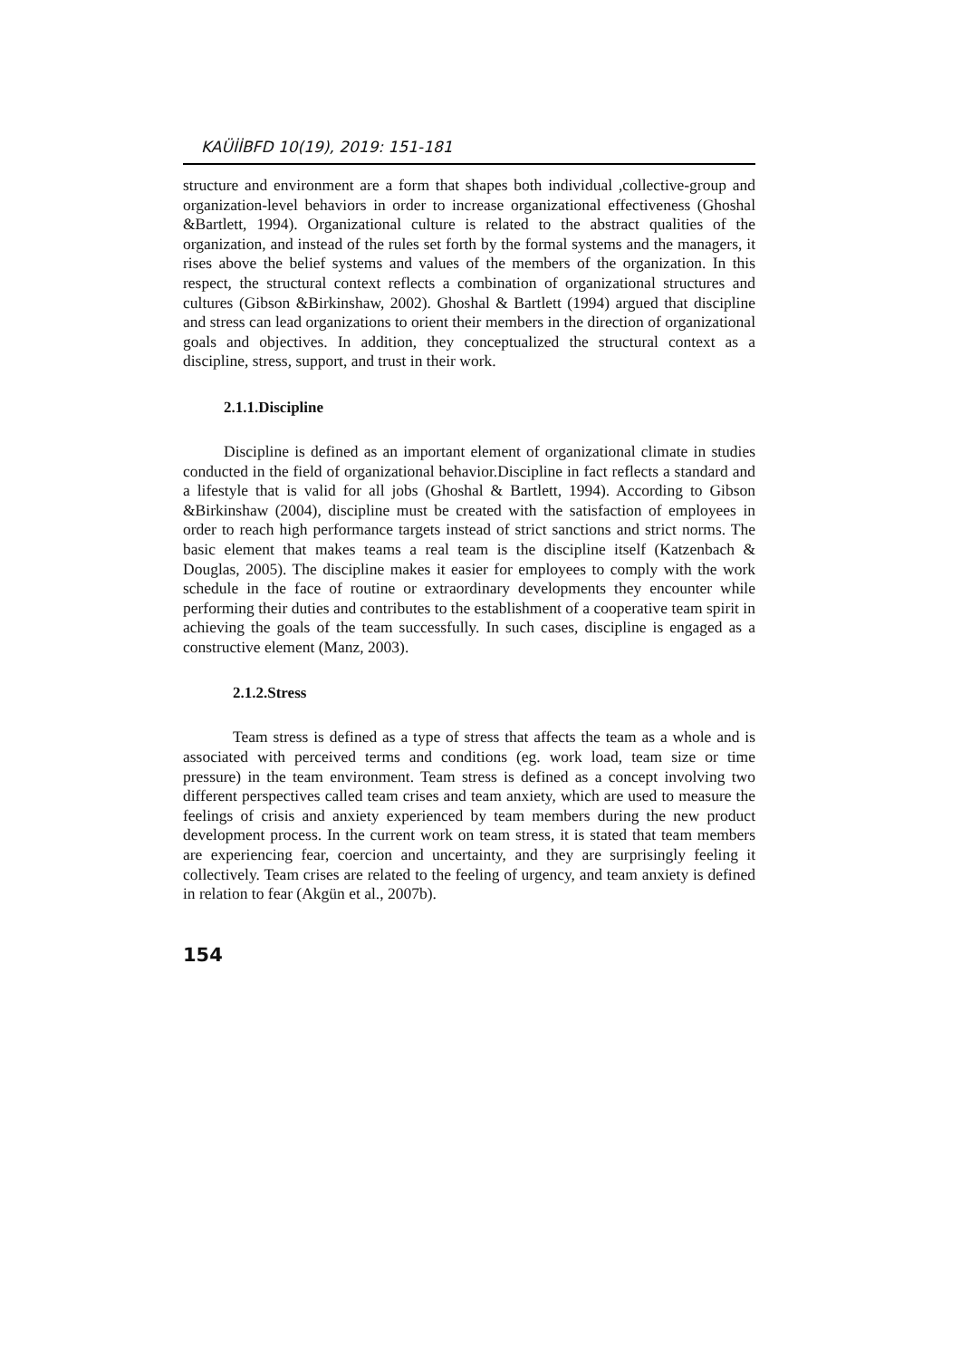KAÜİİBFD 10(19), 2019: 151-181
structure and environment are a form that shapes both individual ,collective-group and organization-level behaviors in order to increase organizational effectiveness (Ghoshal &Bartlett, 1994). Organizational culture is related to the abstract qualities of the organization, and instead of the rules set forth by the formal systems and the managers, it rises above the belief systems and values of the members of the organization. In this respect, the structural context reflects a combination of organizational structures and cultures (Gibson &Birkinshaw, 2002). Ghoshal & Bartlett (1994) argued that discipline and stress can lead organizations to orient their members in the direction of organizational goals and objectives. In addition, they conceptualized the structural context as a discipline, stress, support, and trust in their work.
2.1.1.Discipline
Discipline is defined as an important element of organizational climate in studies conducted in the field of organizational behavior.Discipline in fact reflects a standard and a lifestyle that is valid for all jobs (Ghoshal & Bartlett, 1994). According to Gibson &Birkinshaw (2004), discipline must be created with the satisfaction of employees in order to reach high performance targets instead of strict sanctions and strict norms. The basic element that makes teams a real team is the discipline itself (Katzenbach & Douglas, 2005). The discipline makes it easier for employees to comply with the work schedule in the face of routine or extraordinary developments they encounter while performing their duties and contributes to the establishment of a cooperative team spirit in achieving the goals of the team successfully. In such cases, discipline is engaged as a constructive element (Manz, 2003).
2.1.2.Stress
Team stress is defined as a type of stress that affects the team as a whole and is associated with perceived terms and conditions (eg. work load, team size or time pressure) in the team environment. Team stress is defined as a concept involving two different perspectives called team crises and team anxiety, which are used to measure the feelings of crisis and anxiety experienced by team members during the new product development process. In the current work on team stress, it is stated that team members are experiencing fear, coercion and uncertainty, and they are surprisingly feeling it collectively. Team crises are related to the feeling of urgency, and team anxiety is defined in relation to fear (Akgün et al., 2007b).
154